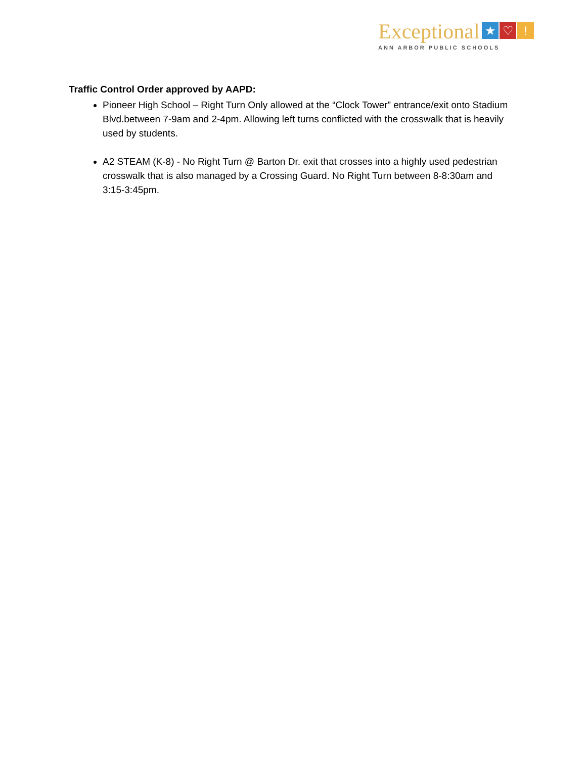Exceptional ★ ♡!
ANN ARBOR PUBLIC SCHOOLS
Traffic Control Order approved by AAPD:
Pioneer High School – Right Turn Only allowed at the “Clock Tower” entrance/exit onto Stadium Blvd.between 7-9am and 2-4pm. Allowing left turns conflicted with the crosswalk that is heavily used by students.
A2 STEAM (K-8) - No Right Turn @ Barton Dr. exit that crosses into a highly used pedestrian crosswalk that is also managed by a Crossing Guard. No Right Turn between 8-8:30am and 3:15-3:45pm.